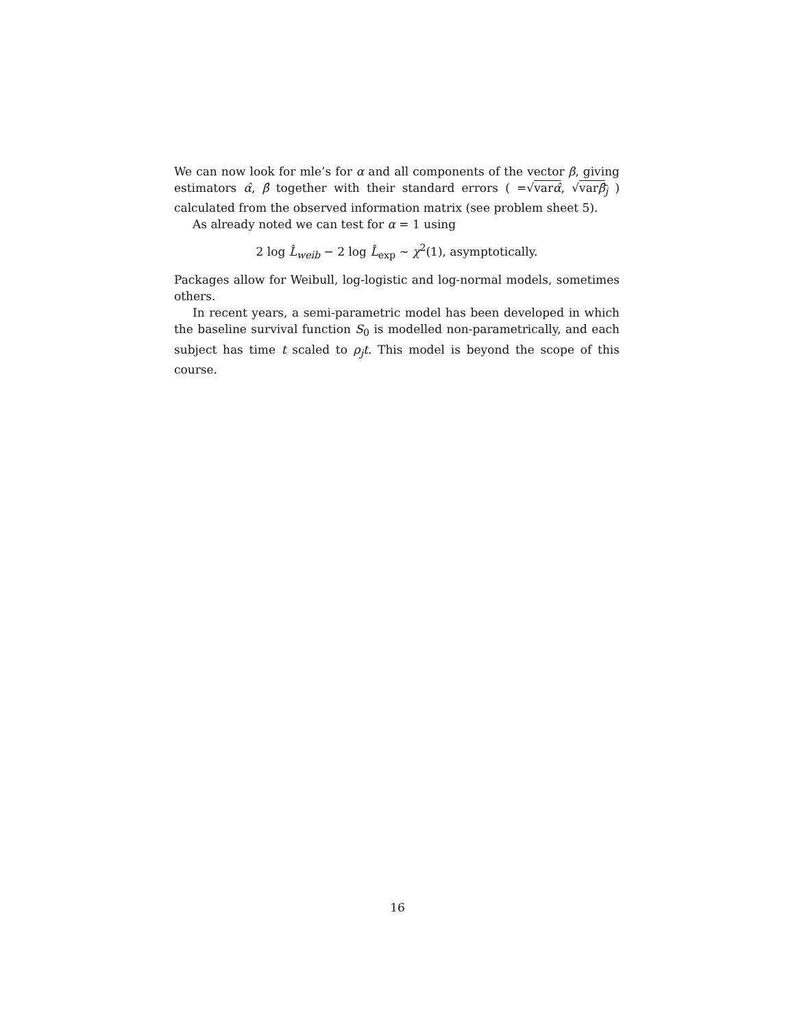We can now look for mle’s for α and all components of the vector β, giving estimators α̂, β̂ together with their standard errors ( =√varα̂, √varβ̂<sub>j</sub> ) calculated from the observed information matrix (see problem sheet 5).
As already noted we can test for α = 1 using
2 log L̂<sub>weib</sub> − 2 log L̂<sub>exp</sub> ∼ χ<sup>2</sup>(1), asymptotically.
Packages allow for Weibull, log-logistic and log-normal models, sometimes others.
In recent years, a semi-parametric model has been developed in which the baseline survival function S<sub>0</sub> is modelled non-parametrically, and each subject has time t scaled to ρ<sub>j</sub>t. This model is beyond the scope of this course.
16